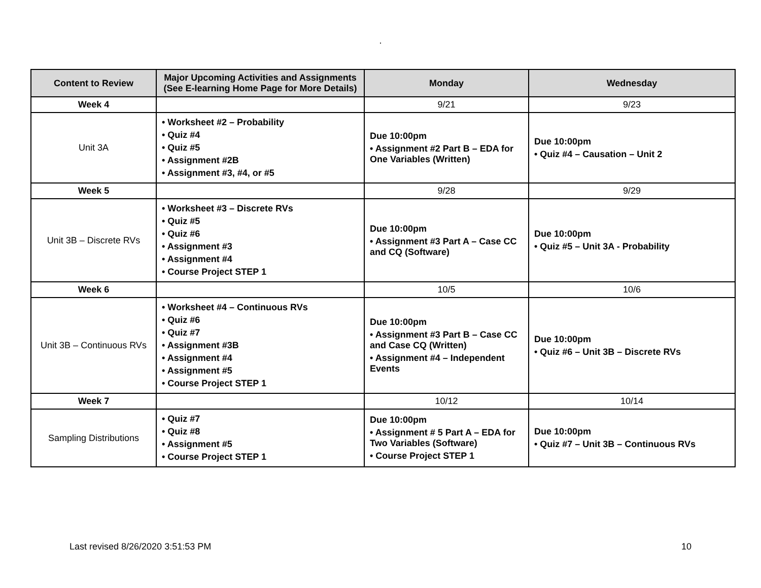.
| Content to Review | Major Upcoming Activities and Assignments (See E-learning Home Page for More Details) | Monday | Wednesday |
| --- | --- | --- | --- |
| Week 4 | | 9/21 | 9/23 |
| Unit 3A | • Worksheet #2 – Probability • Quiz #4 • Quiz #5 • Assignment #2B • Assignment #3, #4, or #5 | Due 10:00pm • Assignment #2 Part B – EDA for One Variables (Written) | Due 10:00pm • Quiz #4 – Causation – Unit 2 |
| Week 5 | | 9/28 | 9/29 |
| Unit 3B – Discrete RVs | • Worksheet #3 – Discrete RVs • Quiz #5 • Quiz #6 • Assignment #3 • Assignment #4 • Course Project STEP 1 | Due 10:00pm • Assignment #3 Part A – Case CC and CQ (Software) | Due 10:00pm • Quiz #5 – Unit 3A - Probability |
| Week 6 | | 10/5 | 10/6 |
| Unit 3B – Continuous RVs | • Worksheet #4 – Continuous RVs • Quiz #6 • Quiz #7 • Assignment #3B • Assignment #4 • Assignment #5 • Course Project STEP 1 | Due 10:00pm • Assignment #3 Part B – Case CC and Case CQ (Written) • Assignment #4 – Independent Events | Due 10:00pm • Quiz #6 – Unit 3B – Discrete RVs |
| Week 7 | | 10/12 | 10/14 |
| Sampling Distributions | • Quiz #7 • Quiz #8 • Assignment #5 • Course Project STEP 1 | Due 10:00pm • Assignment # 5 Part A – EDA for Two Variables (Software) • Course Project STEP 1 | Due 10:00pm • Quiz #7 – Unit 3B – Continuous RVs |
Last revised 8/26/2020 3:51:53 PM 10